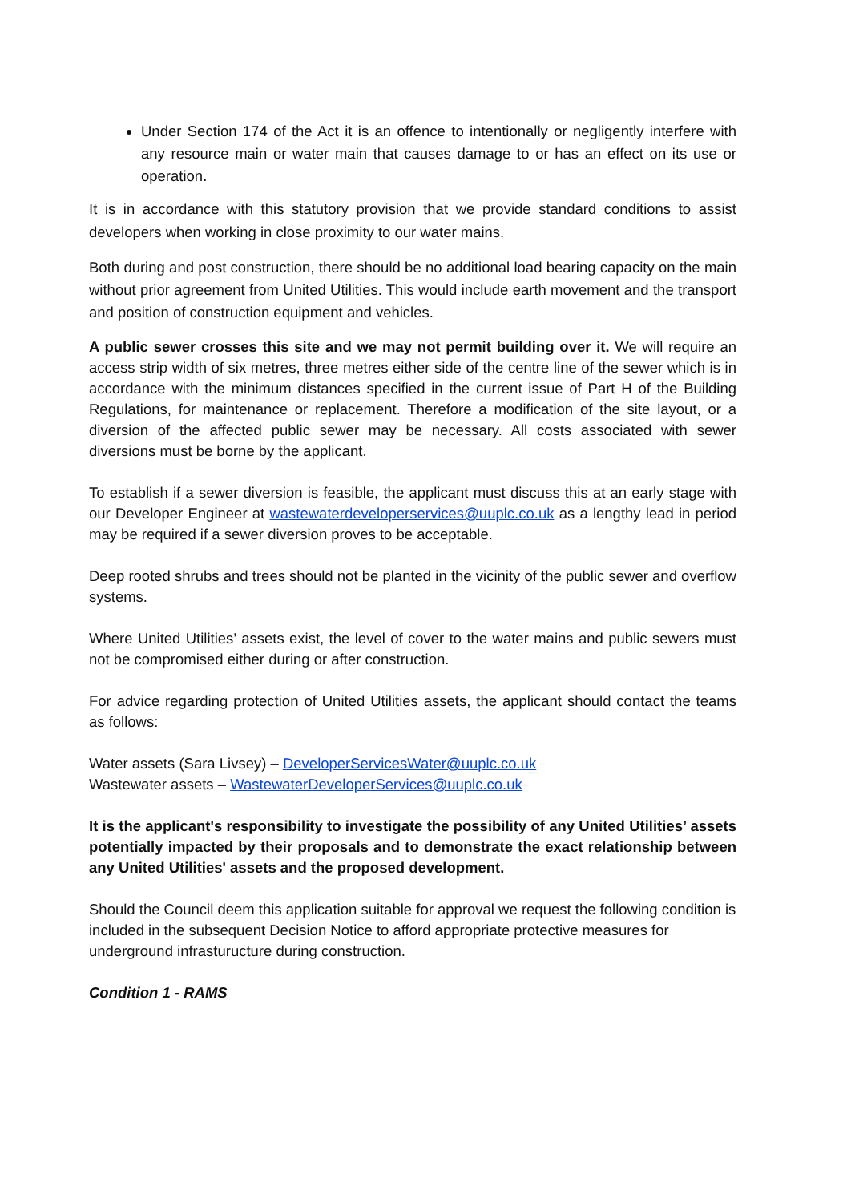Under Section 174 of the Act it is an offence to intentionally or negligently interfere with any resource main or water main that causes damage to or has an effect on its use or operation.
It is in accordance with this statutory provision that we provide standard conditions to assist developers when working in close proximity to our water mains.
Both during and post construction, there should be no additional load bearing capacity on the main without prior agreement from United Utilities. This would include earth movement and the transport and position of construction equipment and vehicles.
A public sewer crosses this site and we may not permit building over it. We will require an access strip width of six metres, three metres either side of the centre line of the sewer which is in accordance with the minimum distances specified in the current issue of Part H of the Building Regulations, for maintenance or replacement. Therefore a modification of the site layout, or a diversion of the affected public sewer may be necessary. All costs associated with sewer diversions must be borne by the applicant.
To establish if a sewer diversion is feasible, the applicant must discuss this at an early stage with our Developer Engineer at wastewaterdeveloperservices@uuplc.co.uk as a lengthy lead in period may be required if a sewer diversion proves to be acceptable.
Deep rooted shrubs and trees should not be planted in the vicinity of the public sewer and overflow systems.
Where United Utilities’ assets exist, the level of cover to the water mains and public sewers must not be compromised either during or after construction.
For advice regarding protection of United Utilities assets, the applicant should contact the teams as follows:
Water assets (Sara Livsey) – DeveloperServicesWater@uuplc.co.uk
Wastewater assets – WastewaterDeveloperServices@uuplc.co.uk
It is the applicant's responsibility to investigate the possibility of any United Utilities’ assets potentially impacted by their proposals and to demonstrate the exact relationship between any United Utilities' assets and the proposed development.
Should the Council deem this application suitable for approval we request the following condition is included in the subsequent Decision Notice to afford appropriate protective measures for underground infrasturucture during construction.
Condition 1 - RAMS